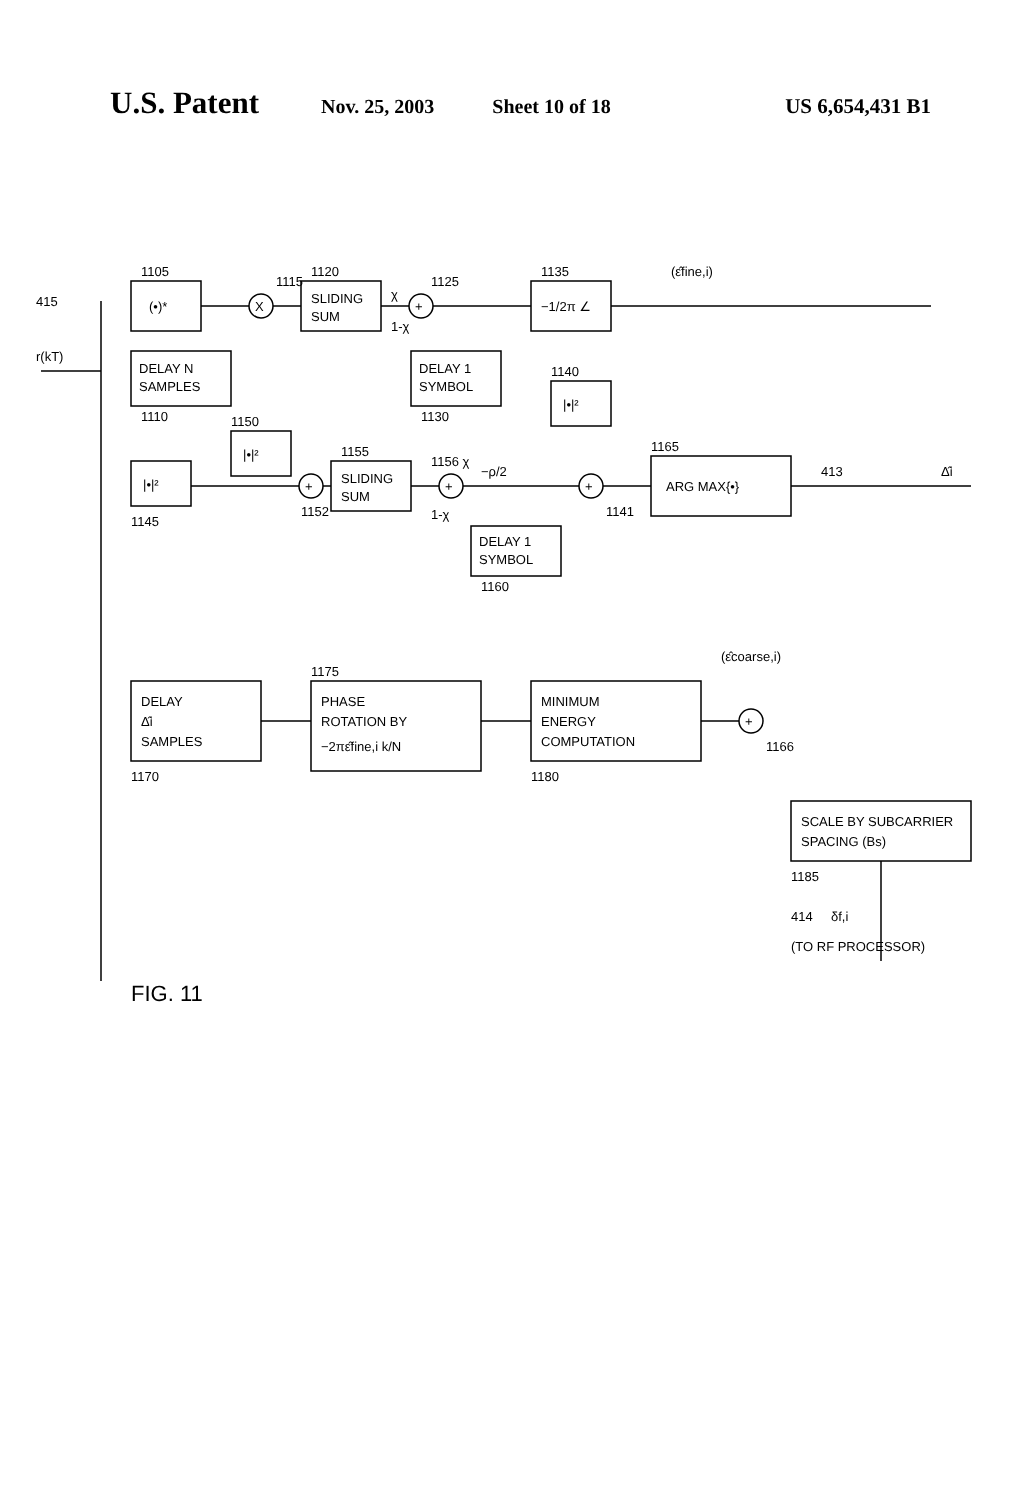U.S. Patent Nov. 25, 2003 Sheet 10 of 18 US 6,654,431 B1
415
r(kT)
(•)*
1105
DELAY N
SAMPLES
1110
X
1115
SLIDING
SUM
1120
χ
1-χ
+
1125
DELAY 1
SYMBOL
1130
−1/2π ∠
1135
(ε̂fine,i)
|•|²
1145
|•|²
1150
+
1152
SLIDING
SUM
1155
+
1156 χ
1-χ
−ρ/2
DELAY 1
SYMBOL
1160
|•|²
1140
+
1141
ARG MAX{•}
1165
413
Δ̂i
DELAY
Δ̂i
SAMPLES
1170
PHASE
ROTATION BY
−2πε̂fine,i k/N
1175
MINIMUM
ENERGY
COMPUTATION
1180
(ε̂coarse,i)
+
1166
SCALE BY SUBCARRIER
SPACING (Bs)
1185
414
δf,i
(TO RF PROCESSOR)
FIG. 11